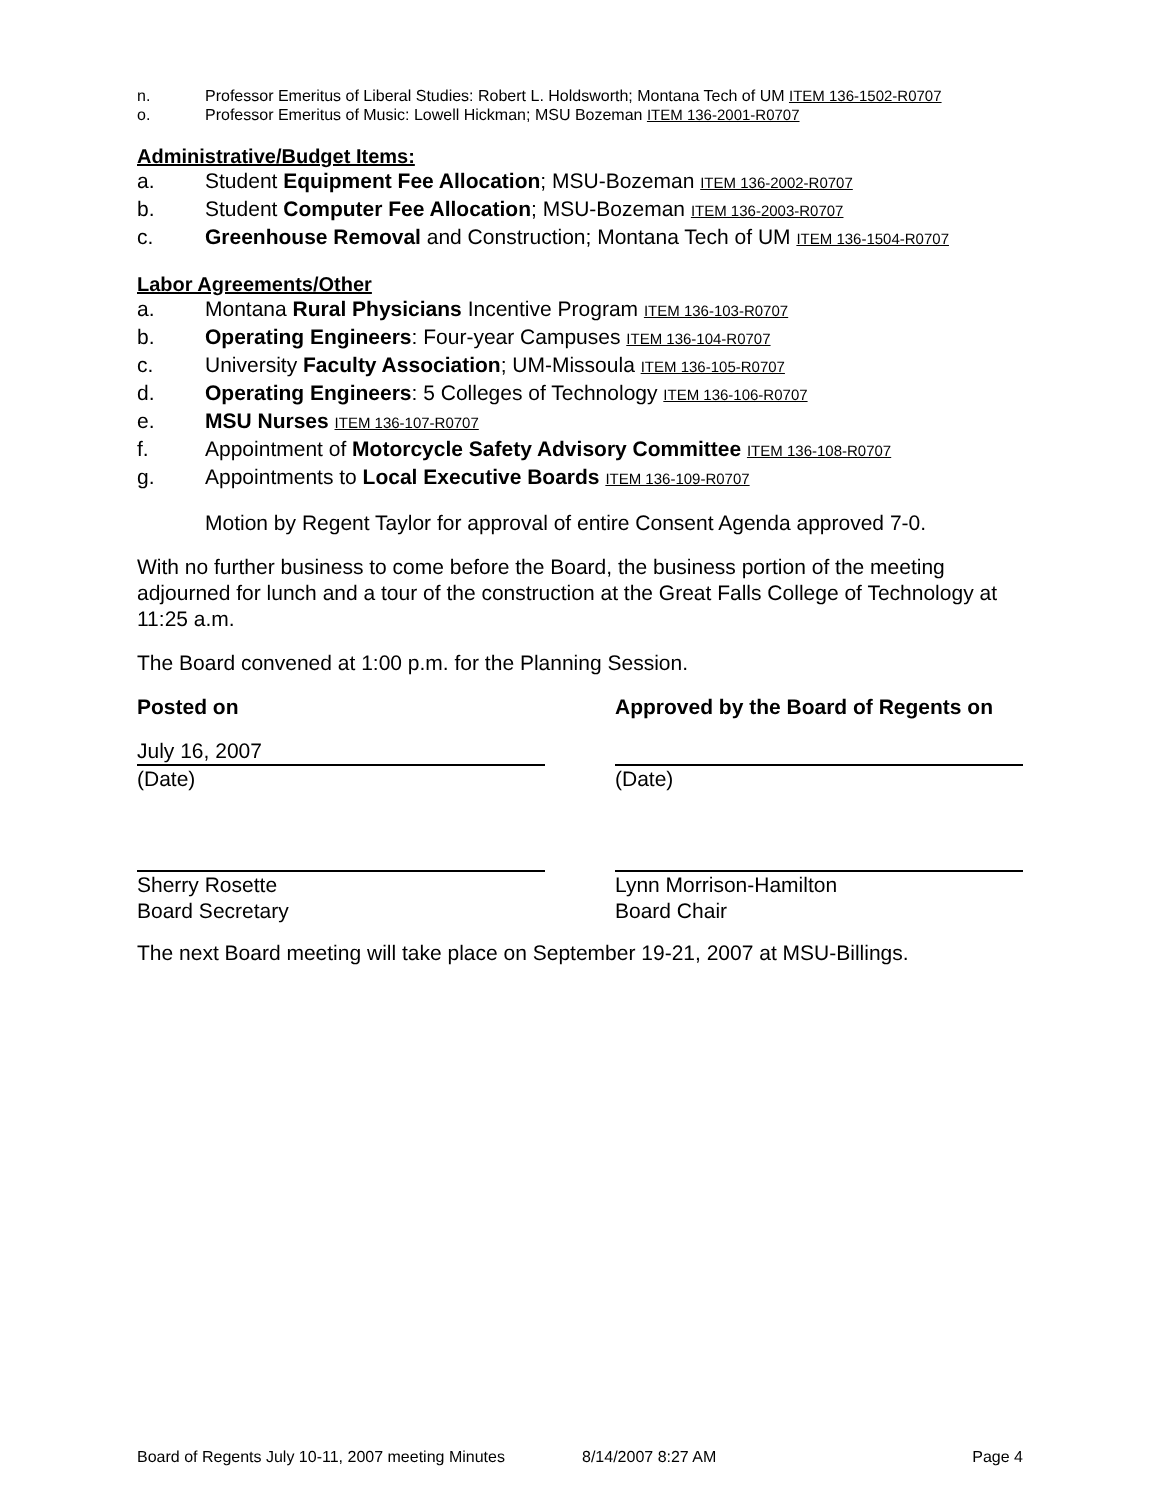n. Professor Emeritus of Liberal Studies: Robert L. Holdsworth; Montana Tech of UM ITEM 136-1502-R0707
o. Professor Emeritus of Music: Lowell Hickman; MSU Bozeman ITEM 136-2001-R0707
Administrative/Budget Items:
a. Student Equipment Fee Allocation; MSU-Bozeman ITEM 136-2002-R0707
b. Student Computer Fee Allocation; MSU-Bozeman ITEM 136-2003-R0707
c. Greenhouse Removal and Construction; Montana Tech of UM ITEM 136-1504-R0707
Labor Agreements/Other
a. Montana Rural Physicians Incentive Program ITEM 136-103-R0707
b. Operating Engineers: Four-year Campuses ITEM 136-104-R0707
c. University Faculty Association; UM-Missoula ITEM 136-105-R0707
d. Operating Engineers: 5 Colleges of Technology ITEM 136-106-R0707
e. MSU Nurses ITEM 136-107-R0707
f. Appointment of Motorcycle Safety Advisory Committee ITEM 136-108-R0707
g. Appointments to Local Executive Boards ITEM 136-109-R0707
Motion by Regent Taylor for approval of entire Consent Agenda approved 7-0.
With no further business to come before the Board, the business portion of the meeting adjourned for lunch and a tour of the construction at the Great Falls College of Technology at 11:25 a.m.
The Board convened at 1:00 p.m. for the Planning Session.
Posted on Approved by the Board of Regents on
July 16, 2007
(Date)
(Date)
Sherry Rosette
Board Secretary
Lynn Morrison-Hamilton
Board Chair
The next Board meeting will take place on September 19-21, 2007 at MSU-Billings.
Board of Regents July 10-11, 2007 meeting Minutes 8/14/2007 8:27 AM Page 4